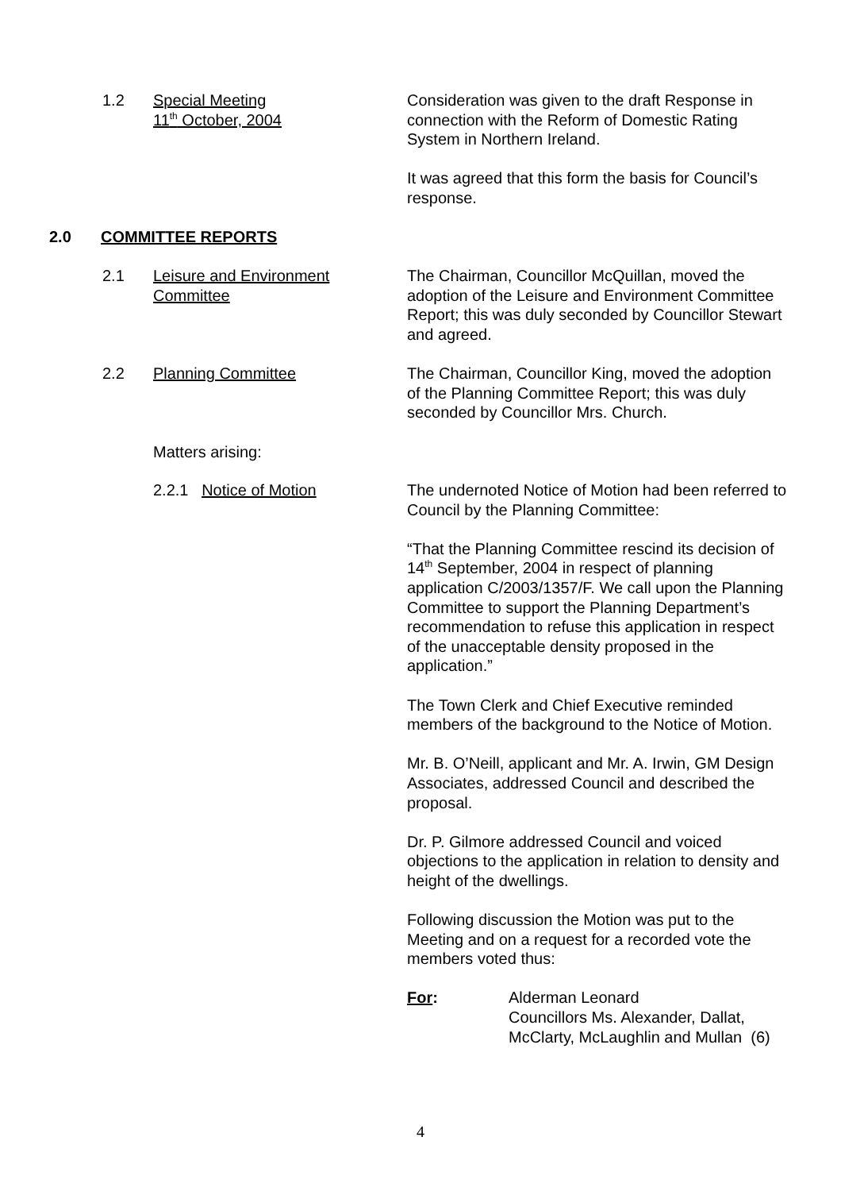1.2 Special Meeting
11<sup>th</sup> October, 2004
Consideration was given to the draft Response in connection with the Reform of Domestic Rating System in Northern Ireland.
It was agreed that this form the basis for Council’s response.
2.0 COMMITTEE REPORTS
2.1 Leisure and Environment
Committee
The Chairman, Councillor McQuillan, moved the adoption of the Leisure and Environment Committee Report; this was duly seconded by Councillor Stewart and agreed.
2.2 Planning Committee The Chairman, Councillor King, moved the adoption of the Planning Committee Report; this was duly seconded by Councillor Mrs. Church.
Matters arising:
2.2.1 Notice of Motion The undernoted Notice of Motion had been referred to Council by the Planning Committee:
“That the Planning Committee rescind its decision of 14<sup>th</sup> September, 2004 in respect of planning application C/2003/1357/F. We call upon the Planning Committee to support the Planning Department’s recommendation to refuse this application in respect of the unacceptable density proposed in the application.”
The Town Clerk and Chief Executive reminded members of the background to the Notice of Motion.
Mr. B. O’Neill, applicant and Mr. A. Irwin, GM Design Associates, addressed Council and described the proposal.
Dr. P. Gilmore addressed Council and voiced objections to the application in relation to density and height of the dwellings.
Following discussion the Motion was put to the Meeting and on a request for a recorded vote the members voted thus:
For: Alderman Leonard
Councillors Ms. Alexander, Dallat,
McClarty, McLaughlin and Mullan (6)
4